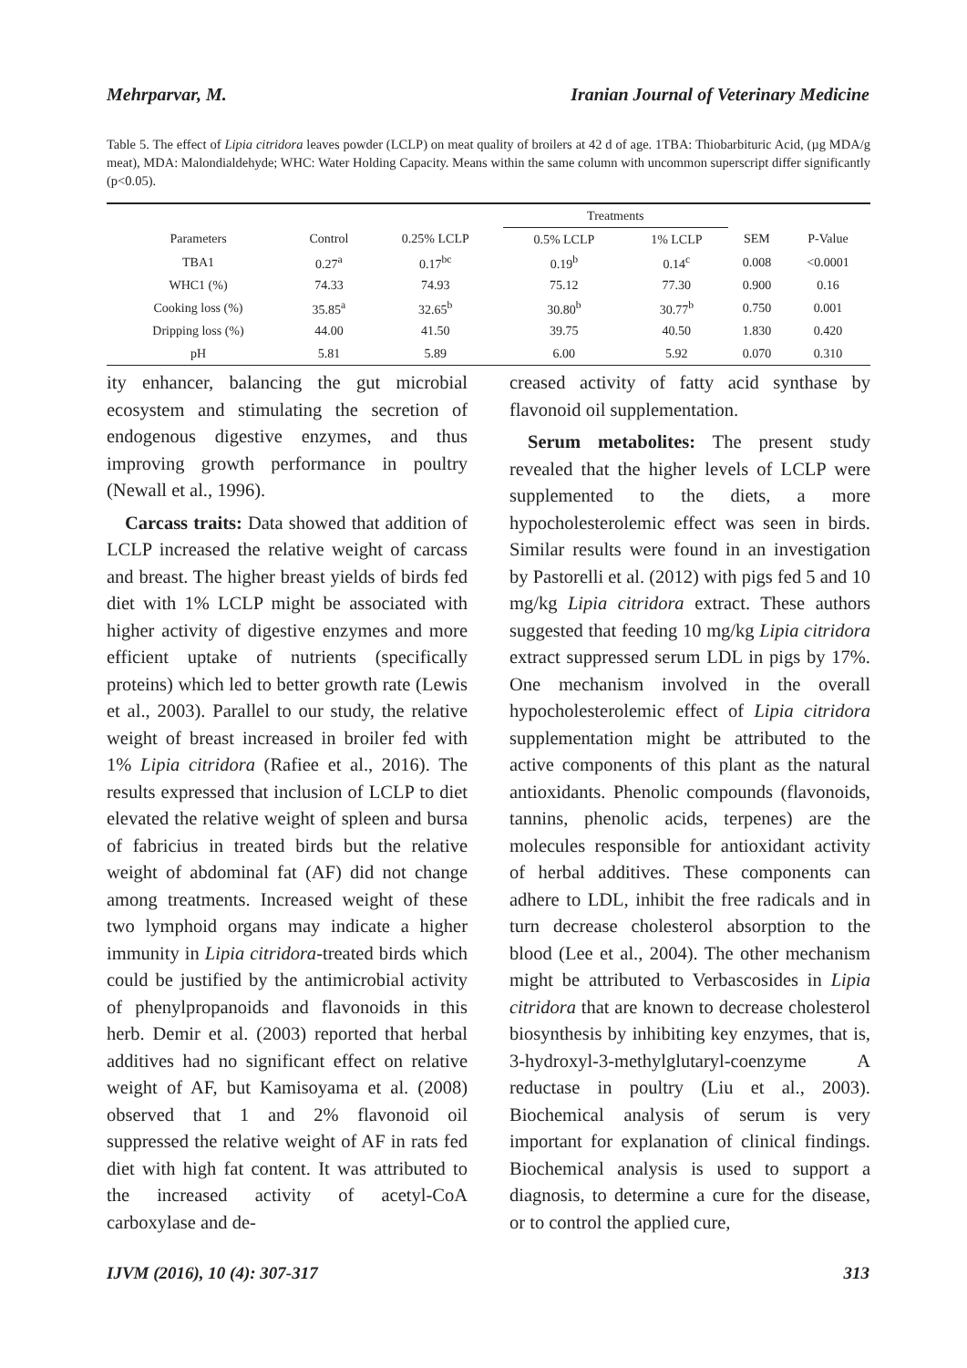Mehrparvar, M. Iranian Journal of Veterinary Medicine
Table 5. The effect of Lipia citridora leaves powder (LCLP) on meat quality of broilers at 42 d of age. 1TBA: Thiobarbituric Acid, (µg MDA/g meat), MDA: Malondialdehyde; WHC: Water Holding Capacity. Means within the same column with uncommon superscript differ significantly (p<0.05).
| | | | Treatments | | | |
| --- | --- | --- | --- | --- | --- | --- |
| Parameters | Control | 0.25% LCLP | 0.5% LCLP | 1% LCLP | SEM | P-Value |
| TBA1 | 0.27<sup>a</sup> | 0.17<sup>bc</sup> | 0.19<sup>b</sup> | 0.14<sup>c</sup> | 0.008 | <0.0001 |
| WHC1 (%) | 74.33 | 74.93 | 75.12 | 77.30 | 0.900 | 0.16 |
| Cooking loss (%) | 35.85<sup>a</sup> | 32.65<sup>b</sup> | 30.80<sup>b</sup> | 30.77<sup>b</sup> | 0.750 | 0.001 |
| Dripping loss (%) | 44.00 | 41.50 | 39.75 | 40.50 | 1.830 | 0.420 |
| pH | 5.81 | 5.89 | 6.00 | 5.92 | 0.070 | 0.310 |
ity enhancer, balancing the gut microbial ecosystem and stimulating the secretion of endogenous digestive enzymes, and thus improving growth performance in poultry (Newall et al., 1996).
Carcass traits: Data showed that addition of LCLP increased the relative weight of carcass and breast. The higher breast yields of birds fed diet with 1% LCLP might be associated with higher activity of digestive enzymes and more efficient uptake of nutrients (specifically proteins) which led to better growth rate (Lewis et al., 2003). Parallel to our study, the relative weight of breast increased in broiler fed with 1% Lipia citridora (Rafiee et al., 2016). The results expressed that inclusion of LCLP to diet elevated the relative weight of spleen and bursa of fabricius in treated birds but the relative weight of abdominal fat (AF) did not change among treatments. Increased weight of these two lymphoid organs may indicate a higher immunity in Lipia citridora-treated birds which could be justified by the antimicrobial activity of phenylpropanoids and flavonoids in this herb. Demir et al. (2003) reported that herbal additives had no significant effect on relative weight of AF, but Kamisoyama et al. (2008) observed that 1 and 2% flavonoid oil suppressed the relative weight of AF in rats fed diet with high fat content. It was attributed to the increased activity of acetyl-CoA carboxylase and de-
creased activity of fatty acid synthase by flavonoid oil supplementation.
Serum metabolites: The present study revealed that the higher levels of LCLP were supplemented to the diets, a more hypocholesterolemic effect was seen in birds. Similar results were found in an investigation by Pastorelli et al. (2012) with pigs fed 5 and 10 mg/kg Lipia citridora extract. These authors suggested that feeding 10 mg/kg Lipia citridora extract suppressed serum LDL in pigs by 17%. One mechanism involved in the overall hypocholesterolemic effect of Lipia citridora supplementation might be attributed to the active components of this plant as the natural antioxidants. Phenolic compounds (flavonoids, tannins, phenolic acids, terpenes) are the molecules responsible for antioxidant activity of herbal additives. These components can adhere to LDL, inhibit the free radicals and in turn decrease cholesterol absorption to the blood (Lee et al., 2004). The other mechanism might be attributed to Verbascosides in Lipia citridora that are known to decrease cholesterol biosynthesis by inhibiting key enzymes, that is, 3-hydroxyl-3-methylglutaryl-coenzyme A reductase in poultry (Liu et al., 2003). Biochemical analysis of serum is very important for explanation of clinical findings. Biochemical analysis is used to support a diagnosis, to determine a cure for the disease, or to control the applied cure,
IJVM (2016), 10 (4): 307-317 313